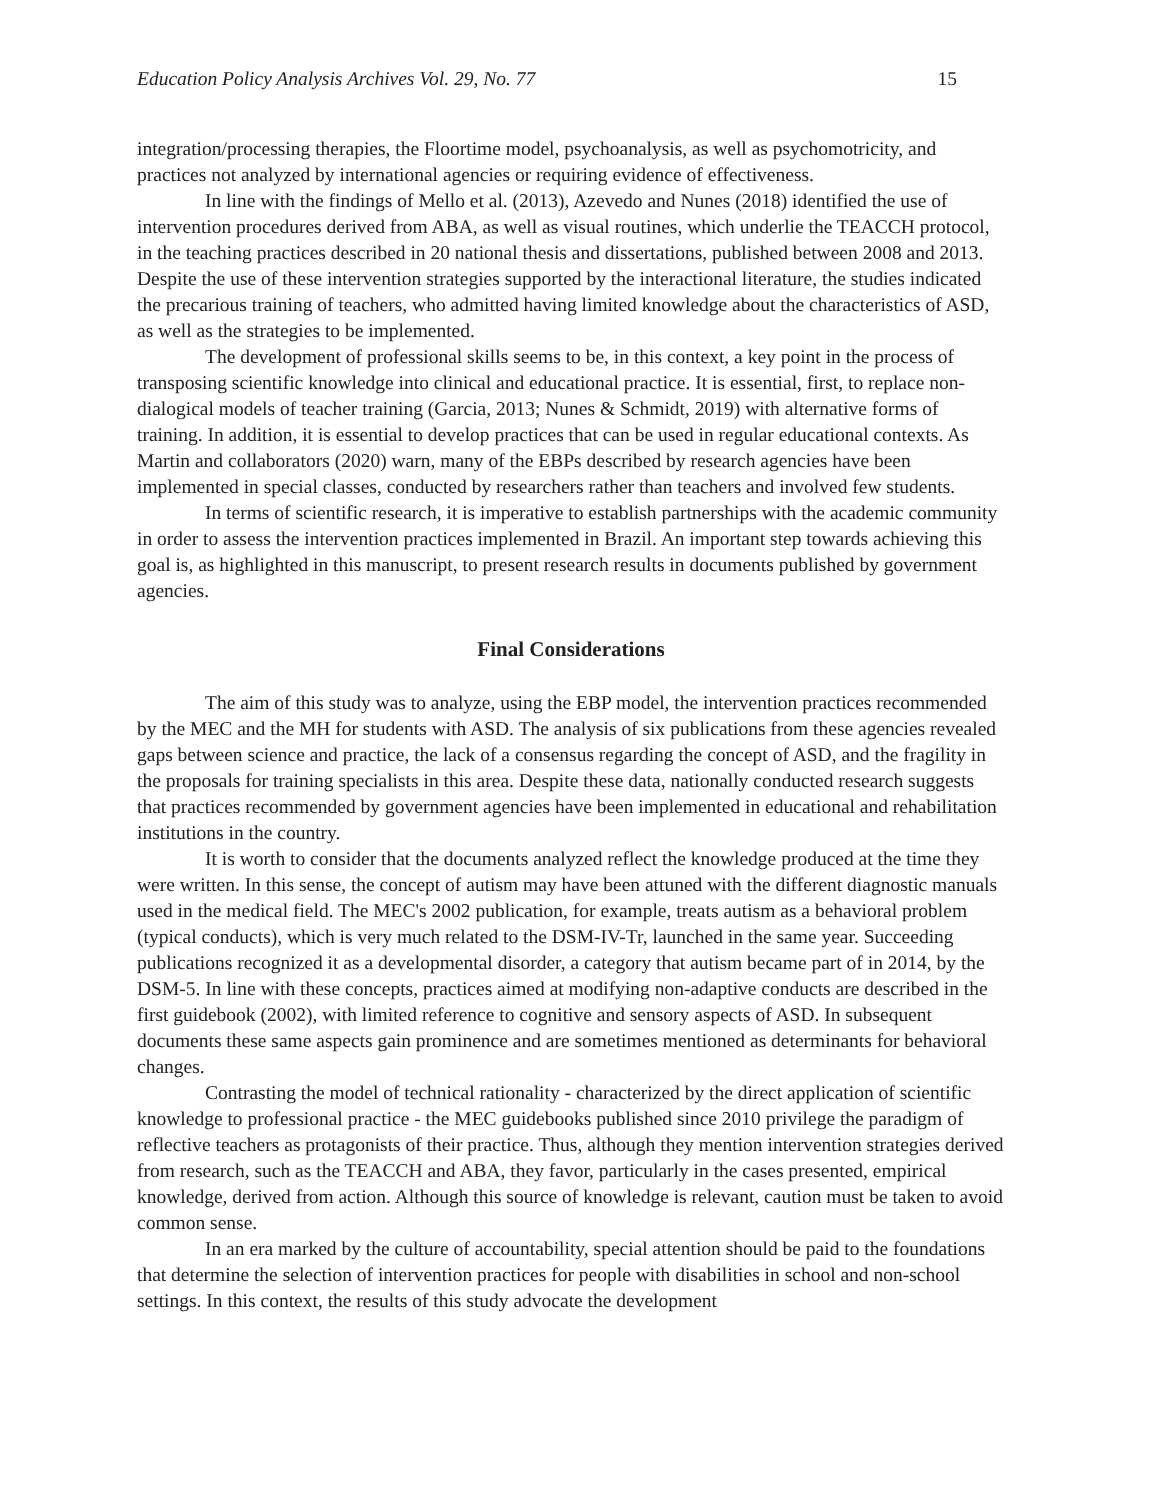Education Policy Analysis Archives Vol. 29, No. 77 15
integration/processing therapies, the Floortime model, psychoanalysis, as well as psychomotricity, and practices not analyzed by international agencies or requiring evidence of effectiveness.
In line with the findings of Mello et al. (2013), Azevedo and Nunes (2018) identified the use of intervention procedures derived from ABA, as well as visual routines, which underlie the TEACCH protocol, in the teaching practices described in 20 national thesis and dissertations, published between 2008 and 2013. Despite the use of these intervention strategies supported by the interactional literature, the studies indicated the precarious training of teachers, who admitted having limited knowledge about the characteristics of ASD, as well as the strategies to be implemented.
The development of professional skills seems to be, in this context, a key point in the process of transposing scientific knowledge into clinical and educational practice. It is essential, first, to replace non-dialogical models of teacher training (Garcia, 2013; Nunes & Schmidt, 2019) with alternative forms of training. In addition, it is essential to develop practices that can be used in regular educational contexts. As Martin and collaborators (2020) warn, many of the EBPs described by research agencies have been implemented in special classes, conducted by researchers rather than teachers and involved few students.
In terms of scientific research, it is imperative to establish partnerships with the academic community in order to assess the intervention practices implemented in Brazil. An important step towards achieving this goal is, as highlighted in this manuscript, to present research results in documents published by government agencies.
Final Considerations
The aim of this study was to analyze, using the EBP model, the intervention practices recommended by the MEC and the MH for students with ASD. The analysis of six publications from these agencies revealed gaps between science and practice, the lack of a consensus regarding the concept of ASD, and the fragility in the proposals for training specialists in this area. Despite these data, nationally conducted research suggests that practices recommended by government agencies have been implemented in educational and rehabilitation institutions in the country.
It is worth to consider that the documents analyzed reflect the knowledge produced at the time they were written. In this sense, the concept of autism may have been attuned with the different diagnostic manuals used in the medical field. The MEC's 2002 publication, for example, treats autism as a behavioral problem (typical conducts), which is very much related to the DSM-IV-Tr, launched in the same year. Succeeding publications recognized it as a developmental disorder, a category that autism became part of in 2014, by the DSM-5. In line with these concepts, practices aimed at modifying non-adaptive conducts are described in the first guidebook (2002), with limited reference to cognitive and sensory aspects of ASD. In subsequent documents these same aspects gain prominence and are sometimes mentioned as determinants for behavioral changes.
Contrasting the model of technical rationality - characterized by the direct application of scientific knowledge to professional practice - the MEC guidebooks published since 2010 privilege the paradigm of reflective teachers as protagonists of their practice. Thus, although they mention intervention strategies derived from research, such as the TEACCH and ABA, they favor, particularly in the cases presented, empirical knowledge, derived from action. Although this source of knowledge is relevant, caution must be taken to avoid common sense.
In an era marked by the culture of accountability, special attention should be paid to the foundations that determine the selection of intervention practices for people with disabilities in school and non-school settings. In this context, the results of this study advocate the development